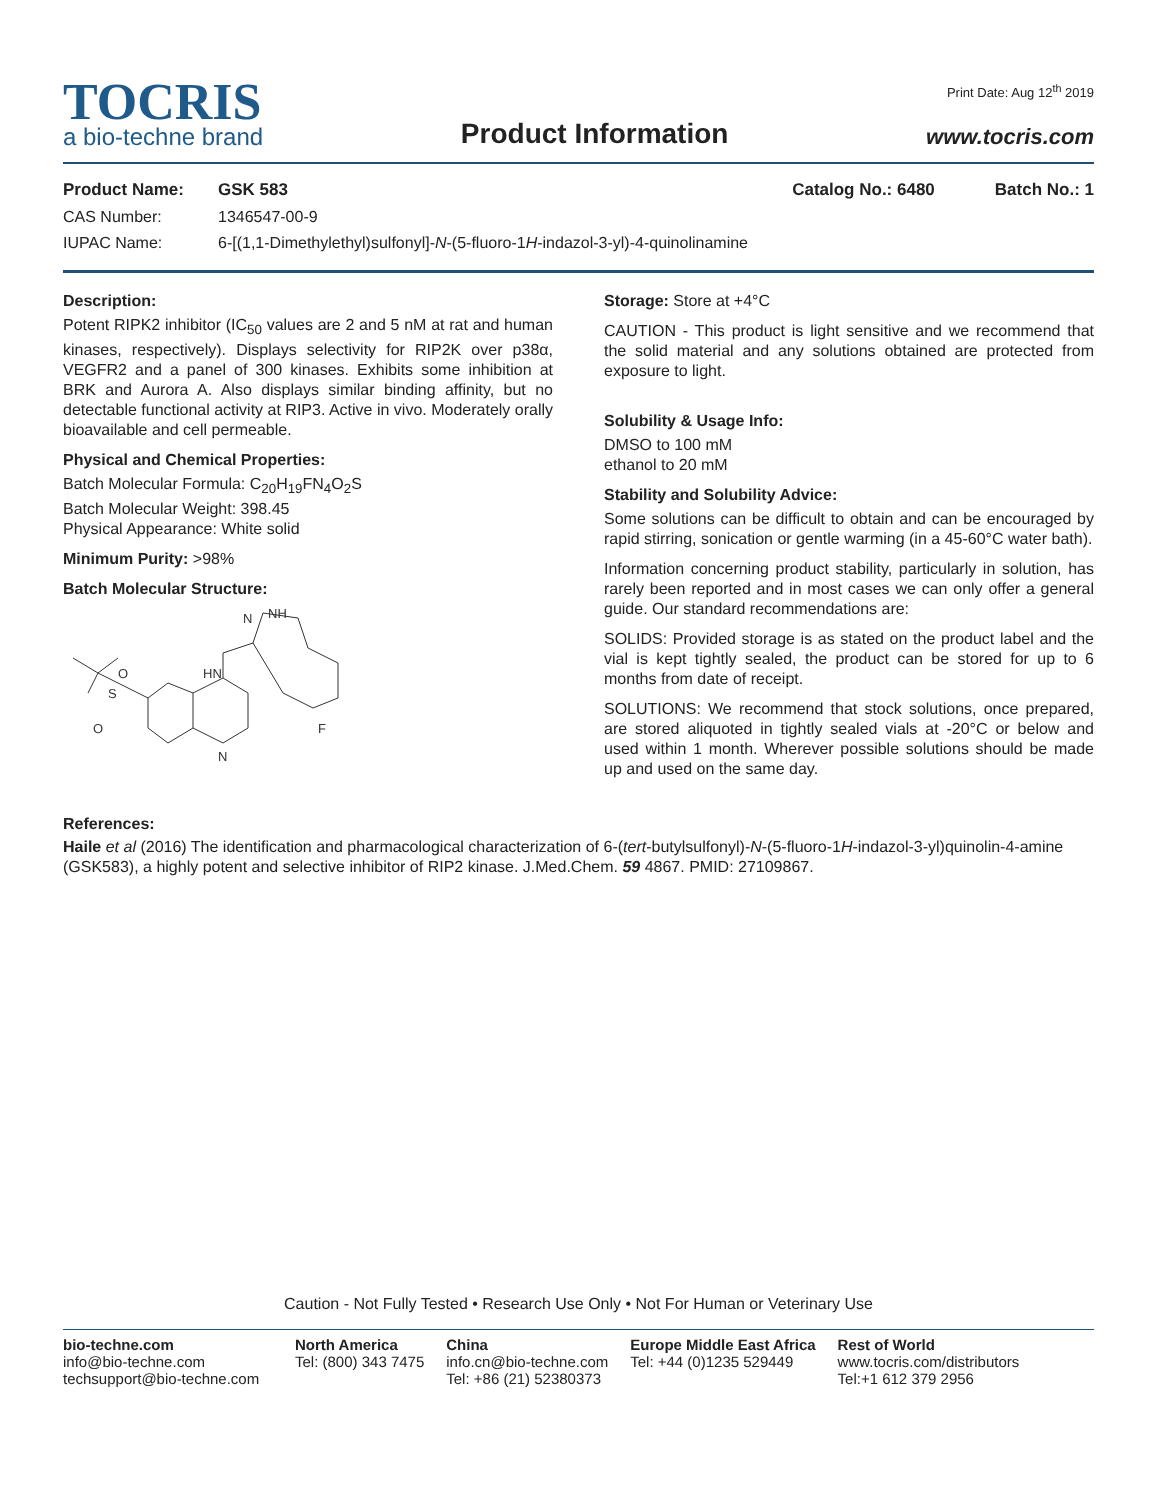TOCRIS
a bio-techne brand
Product Information
Print Date: Aug 12<sup>th</sup> 2019
www.tocris.com
Product Name: GSK 583 Catalog No.: 6480 Batch No.: 1
CAS Number: 1346547-00-9
IUPAC Name: 6-[(1,1-Dimethylethyl)sulfonyl]-N-(5-fluoro-1H-indazol-3-yl)-4-quinolinamine
Description:
Potent RIPK2 inhibitor (IC<sub>50</sub> values are 2 and 5 nM at rat and human kinases, respectively). Displays selectivity for RIP2K over p38α, VEGFR2 and a panel of 300 kinases. Exhibits some inhibition at BRK and Aurora A. Also displays similar binding affinity, but no detectable functional activity at RIP3. Active in vivo. Moderately orally bioavailable and cell permeable.
Physical and Chemical Properties:
Batch Molecular Formula: C<sub>20</sub>H<sub>19</sub>FN<sub>4</sub>O<sub>2</sub>S
Batch Molecular Weight: 398.45
Physical Appearance: White solid
Minimum Purity: >98%
Batch Molecular Structure:
O
S
O
HN
N
NH
F
N
Storage: Store at +4°C
CAUTION - This product is light sensitive and we recommend that the solid material and any solutions obtained are protected from exposure to light.
Solubility & Usage Info:
DMSO to 100 mM
ethanol to 20 mM
Stability and Solubility Advice:
Some solutions can be difficult to obtain and can be encouraged by rapid stirring, sonication or gentle warming (in a 45-60°C water bath).
Information concerning product stability, particularly in solution, has rarely been reported and in most cases we can only offer a general guide. Our standard recommendations are:
SOLIDS: Provided storage is as stated on the product label and the vial is kept tightly sealed, the product can be stored for up to 6 months from date of receipt.
SOLUTIONS: We recommend that stock solutions, once prepared, are stored aliquoted in tightly sealed vials at -20°C or below and used within 1 month. Wherever possible solutions should be made up and used on the same day.
References:
Haile et al (2016) The identification and pharmacological characterization of 6-(tert-butylsulfonyl)-N-(5-fluoro-1H-indazol-3-yl)quinolin-4-amine (GSK583), a highly potent and selective inhibitor of RIP2 kinase. J.Med.Chem. 59 4867. PMID: 27109867.
Caution - Not Fully Tested • Research Use Only • Not For Human or Veterinary Use
bio-techne.com
info@bio-techne.com
techsupport@bio-techne.com
North America
Tel: (800) 343 7475
China
info.cn@bio-techne.com
Tel: +86 (21) 52380373
Europe Middle East Africa
Tel: +44 (0)1235 529449
Rest of World
www.tocris.com/distributors
Tel:+1 612 379 2956